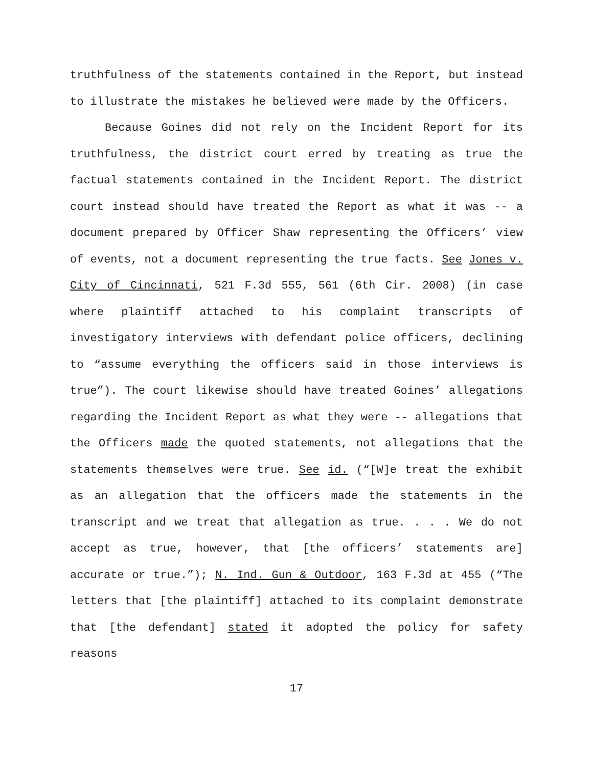truthfulness of the statements contained in the Report, but instead to illustrate the mistakes he believed were made by the Officers.
Because Goines did not rely on the Incident Report for its truthfulness, the district court erred by treating as true the factual statements contained in the Incident Report. The district court instead should have treated the Report as what it was -- a document prepared by Officer Shaw representing the Officers’ view of events, not a document representing the true facts. See Jones v. City of Cincinnati, 521 F.3d 555, 561 (6th Cir. 2008) (in case where plaintiff attached to his complaint transcripts of investigatory interviews with defendant police officers, declining to “assume everything the officers said in those interviews is true”). The court likewise should have treated Goines’ allegations regarding the Incident Report as what they were -- allegations that the Officers made the quoted statements, not allegations that the statements themselves were true. See id. (“[W]e treat the exhibit as an allegation that the officers made the statements in the transcript and we treat that allegation as true. . . . We do not accept as true, however, that [the officers’ statements are] accurate or true.”); N. Ind. Gun & Outdoor, 163 F.3d at 455 (“The letters that [the plaintiff] attached to its complaint demonstrate that [the defendant] stated it adopted the policy for safety reasons
17